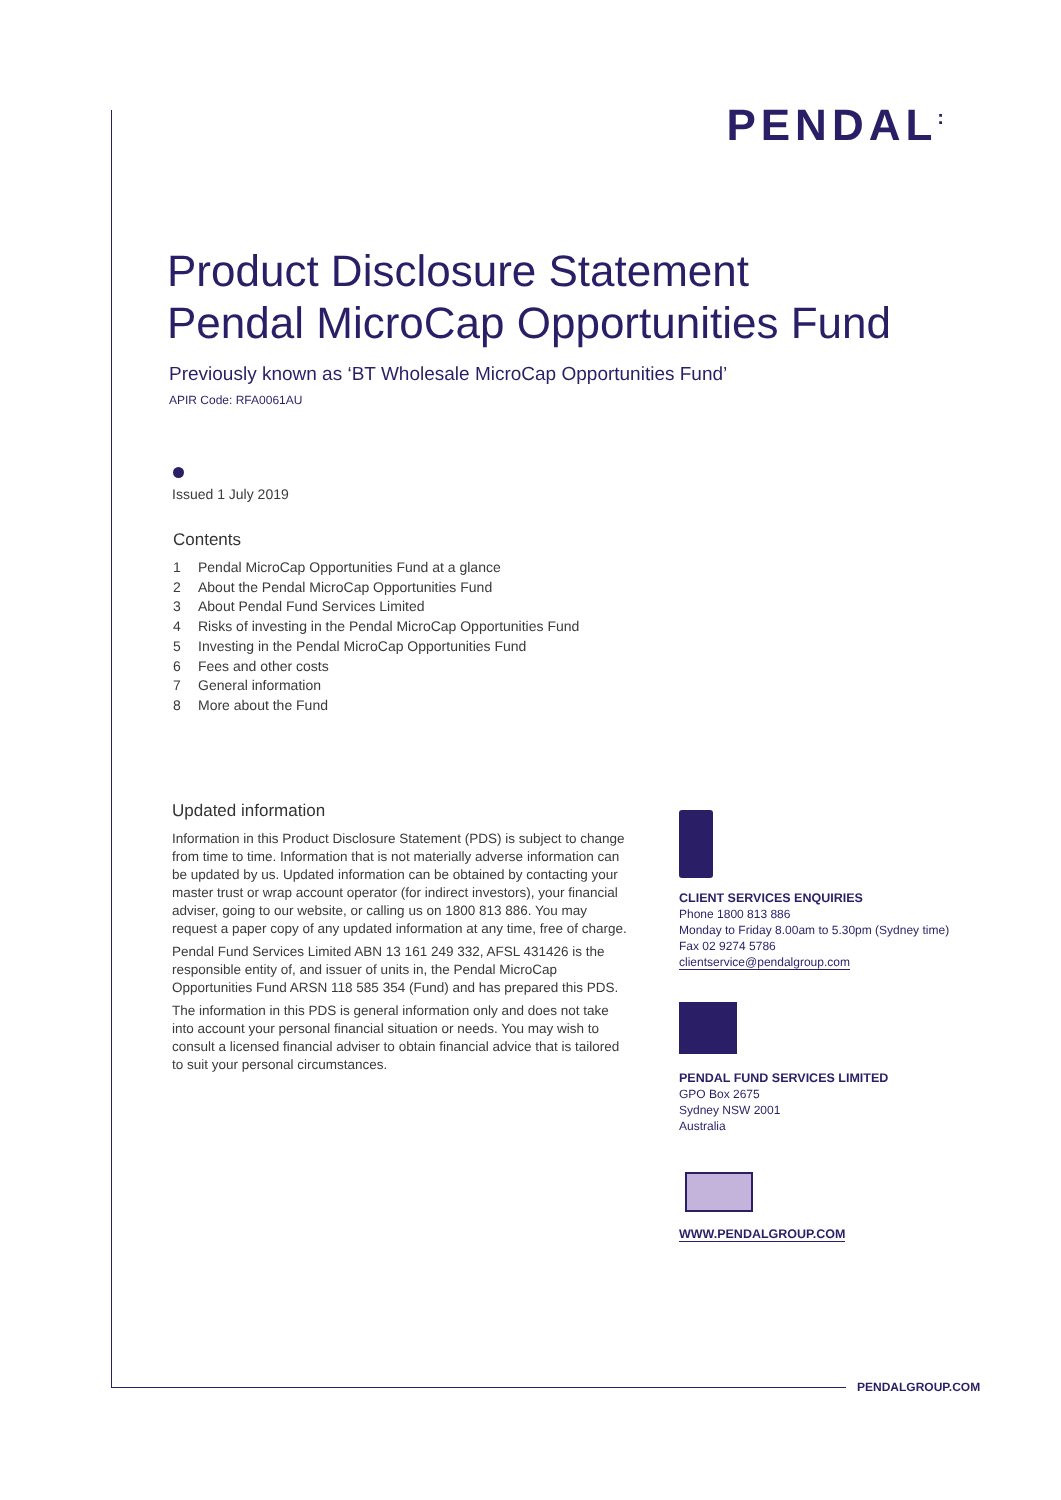PENDAL<sup>:</sup>
Product Disclosure Statement
Pendal MicroCap Opportunities Fund
Previously known as ‘BT Wholesale MicroCap Opportunities Fund’
APIR Code: RFA0061AU
Issued 1 July 2019
Contents
1 Pendal MicroCap Opportunities Fund at a glance
2 About the Pendal MicroCap Opportunities Fund
3 About Pendal Fund Services Limited
4 Risks of investing in the Pendal MicroCap Opportunities Fund
5 Investing in the Pendal MicroCap Opportunities Fund
6 Fees and other costs
7 General information
8 More about the Fund
Updated information
Information in this Product Disclosure Statement (PDS) is subject to change from time to time. Information that is not materially adverse information can be updated by us. Updated information can be obtained by contacting your master trust or wrap account operator (for indirect investors), your financial adviser, going to our website, or calling us on 1800 813 886. You may request a paper copy of any updated information at any time, free of charge.
Pendal Fund Services Limited ABN 13 161 249 332, AFSL 431426 is the responsible entity of, and issuer of units in, the Pendal MicroCap Opportunities Fund ARSN 118 585 354 (Fund) and has prepared this PDS.
The information in this PDS is general information only and does not take into account your personal financial situation or needs. You may wish to consult a licensed financial adviser to obtain financial advice that is tailored to suit your personal circumstances.
CLIENT SERVICES ENQUIRIES
Phone 1800 813 886
Monday to Friday 8.00am to 5.30pm (Sydney time)
Fax 02 9274 5786
clientservice@pendalgroup.com
PENDAL FUND SERVICES LIMITED
GPO Box 2675
Sydney NSW 2001
Australia
WWW.PENDALGROUP.COM
PENDALGROUP.COM